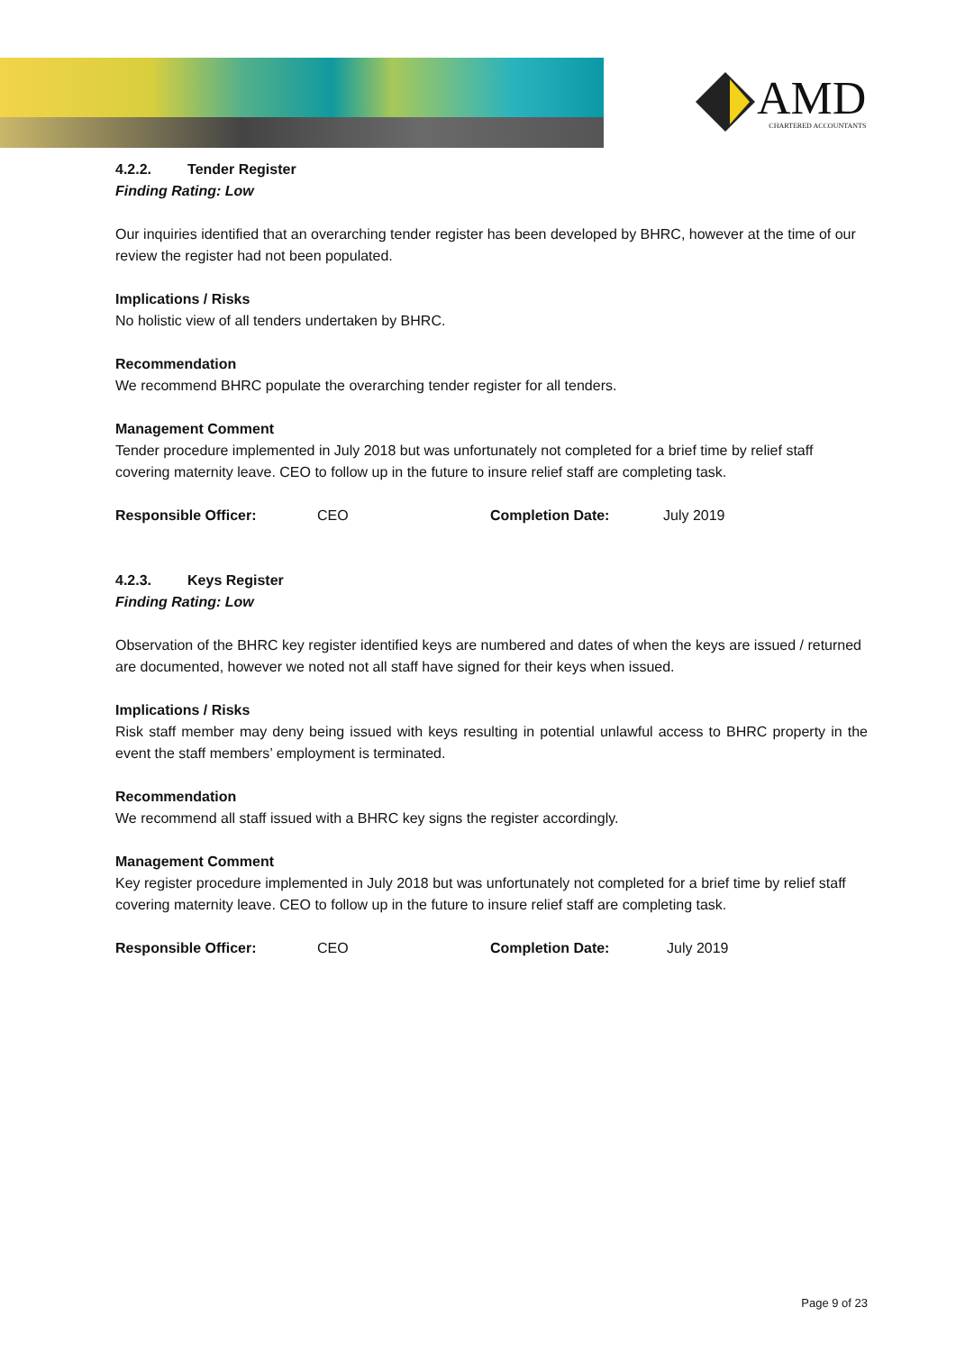AMD
CHARTERED ACCOUNTANTS
4.2.2. Tender Register
Finding Rating: Low
Our inquiries identified that an overarching tender register has been developed by BHRC, however at the time of our review the register had not been populated.
Implications / Risks
No holistic view of all tenders undertaken by BHRC.
Recommendation
We recommend BHRC populate the overarching tender register for all tenders.
Management Comment
Tender procedure implemented in July 2018 but was unfortunately not completed for a brief time by relief staff covering maternity leave. CEO to follow up in the future to insure relief staff are completing task.
Responsible Officer: CEO Completion Date: July 2019
4.2.3. Keys Register
Finding Rating: Low
Observation of the BHRC key register identified keys are numbered and dates of when the keys are issued / returned are documented, however we noted not all staff have signed for their keys when issued.
Implications / Risks
Risk staff member may deny being issued with keys resulting in potential unlawful access to BHRC property in the event the staff members’ employment is terminated.
Recommendation
We recommend all staff issued with a BHRC key signs the register accordingly.
Management Comment
Key register procedure implemented in July 2018 but was unfortunately not completed for a brief time by relief staff covering maternity leave. CEO to follow up in the future to insure relief staff are completing task.
Responsible Officer: CEO Completion Date: July 2019
Page 9 of 23